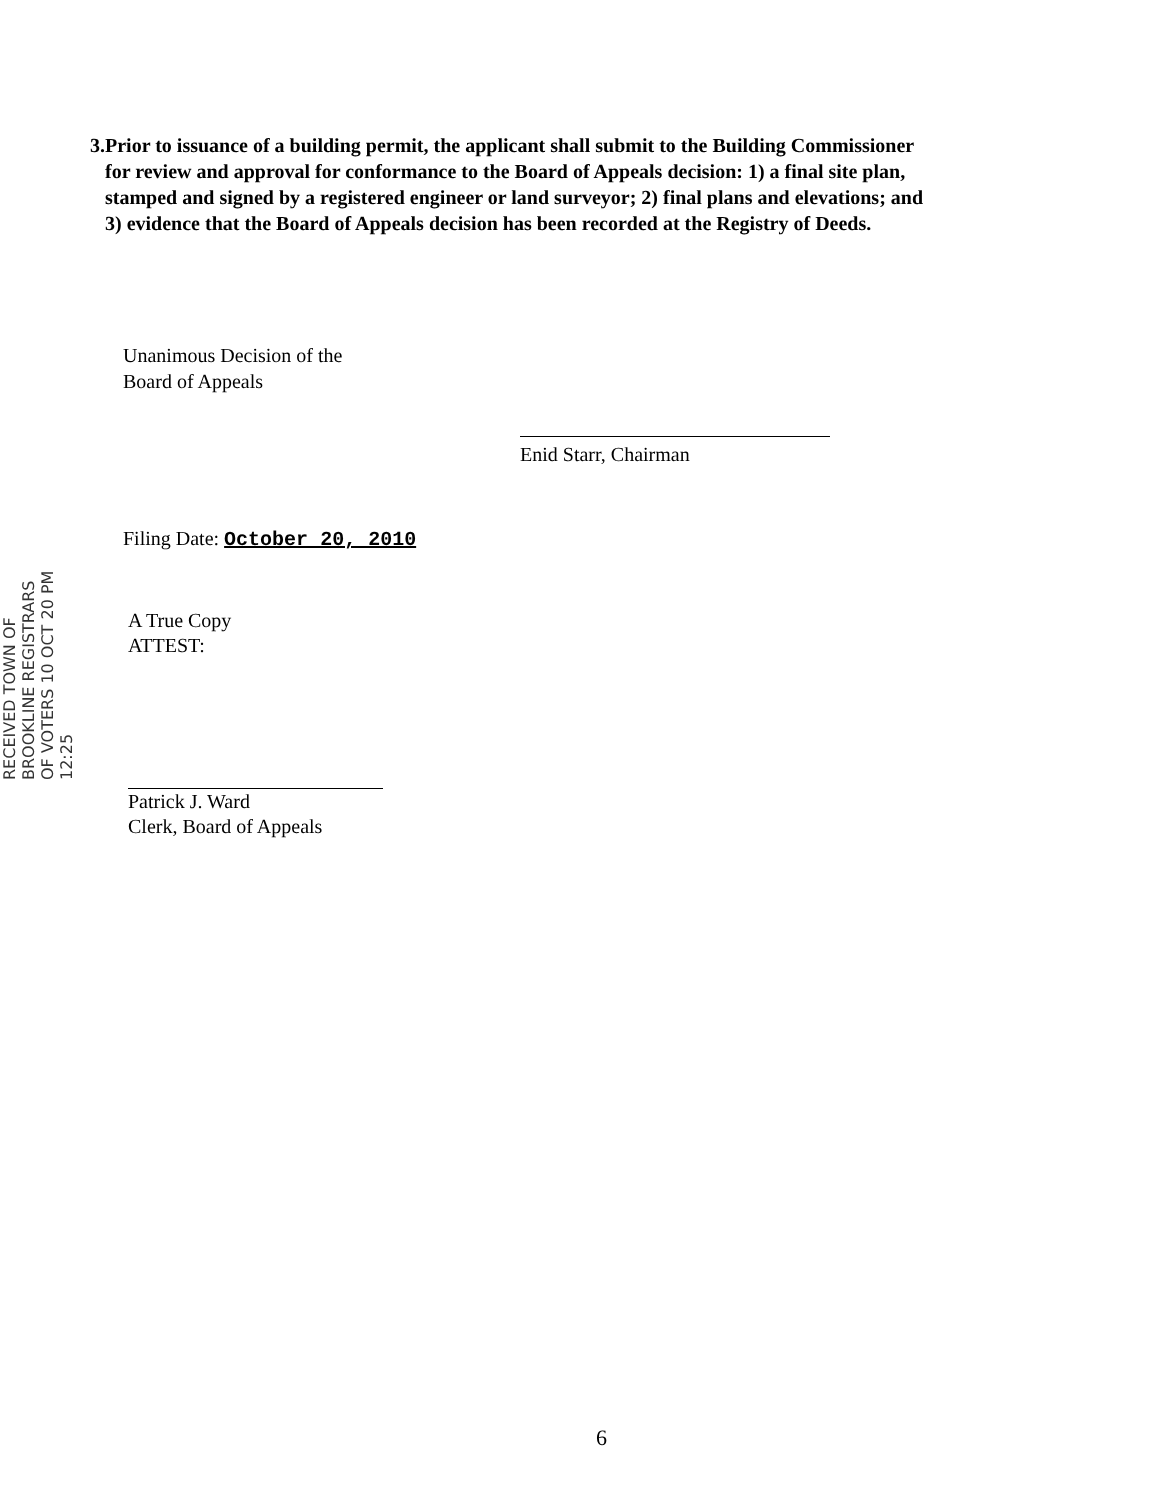3. Prior to issuance of a building permit, the applicant shall submit to the Building Commissioner for review and approval for conformance to the Board of Appeals decision: 1) a final site plan, stamped and signed by a registered engineer or land surveyor; 2) final plans and elevations; and 3) evidence that the Board of Appeals decision has been recorded at the Registry of Deeds.
Unanimous Decision of the
Board of Appeals
Enid Starr, Chairman
Filing Date: October 20, 2010
RECEIVED TOWN OF BROOKLINE REGISTRARS OF VOTERS 10 OCT 20 PM 12:25
A True Copy
ATTEST:
Patrick J. Ward
Clerk, Board of Appeals
6